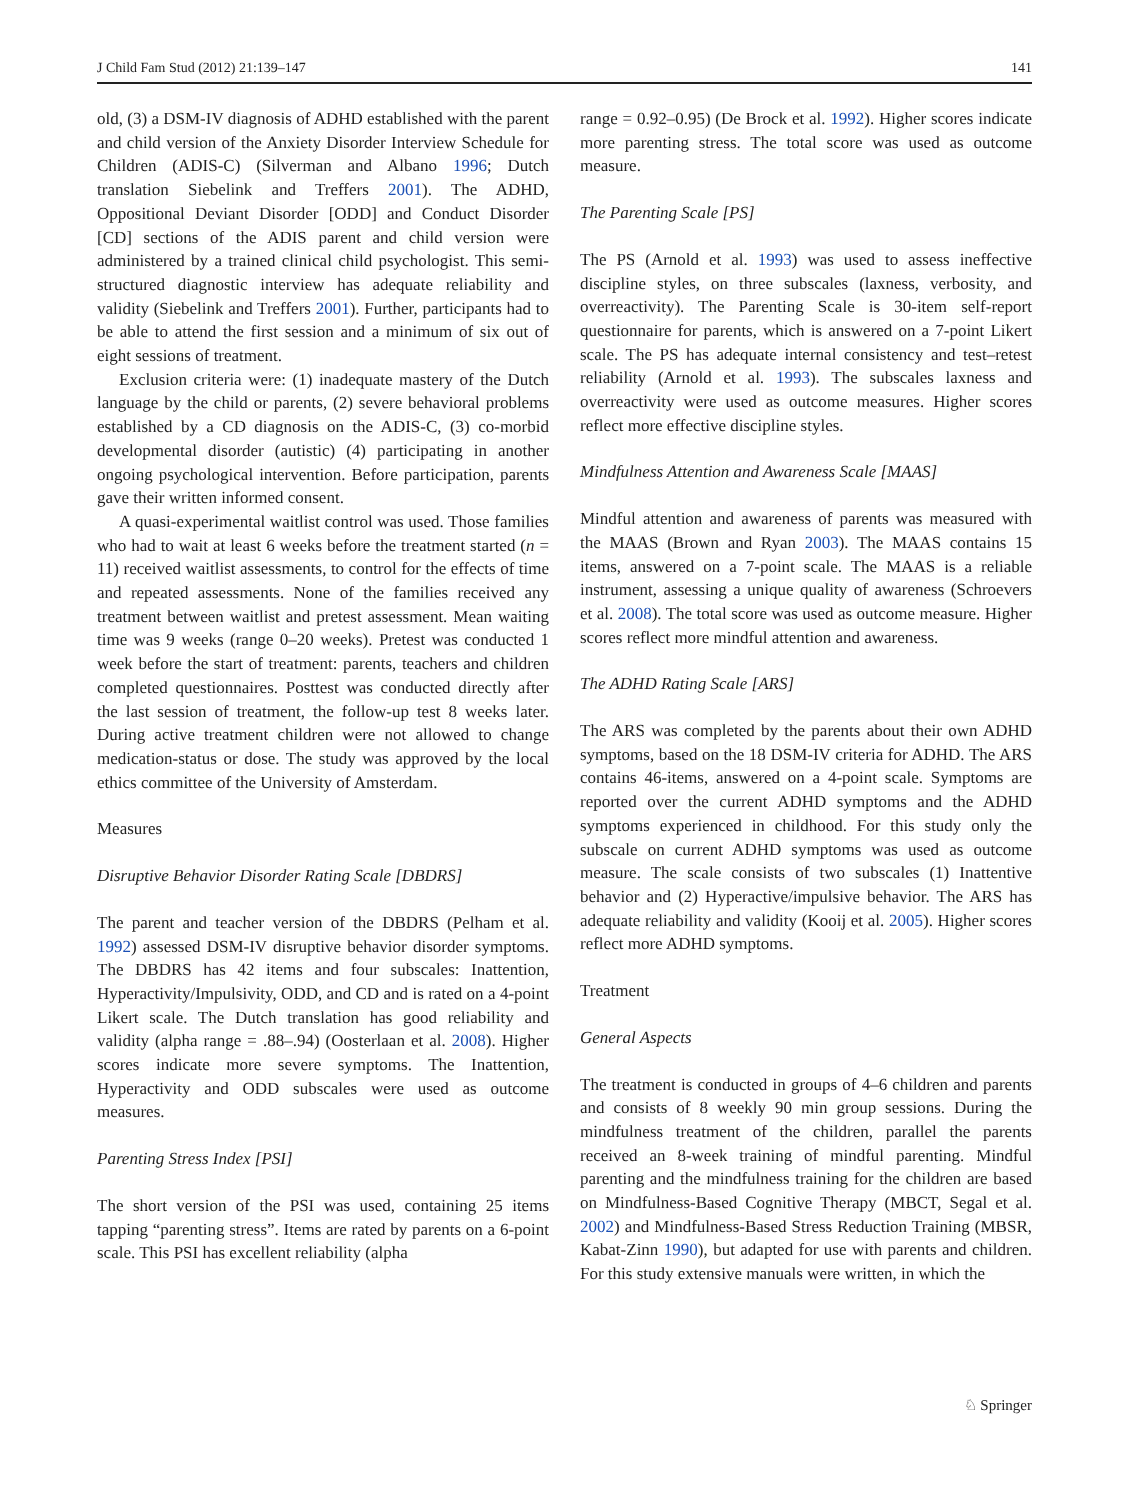J Child Fam Stud (2012) 21:139–147 141
old, (3) a DSM-IV diagnosis of ADHD established with the parent and child version of the Anxiety Disorder Interview Schedule for Children (ADIS-C) (Silverman and Albano 1996; Dutch translation Siebelink and Treffers 2001). The ADHD, Oppositional Deviant Disorder [ODD] and Conduct Disorder [CD] sections of the ADIS parent and child version were administered by a trained clinical child psychologist. This semi-structured diagnostic interview has adequate reliability and validity (Siebelink and Treffers 2001). Further, participants had to be able to attend the first session and a minimum of six out of eight sessions of treatment.
Exclusion criteria were: (1) inadequate mastery of the Dutch language by the child or parents, (2) severe behavioral problems established by a CD diagnosis on the ADIS-C, (3) co-morbid developmental disorder (autistic) (4) participating in another ongoing psychological intervention. Before participation, parents gave their written informed consent.
A quasi-experimental waitlist control was used. Those families who had to wait at least 6 weeks before the treatment started (n = 11) received waitlist assessments, to control for the effects of time and repeated assessments. None of the families received any treatment between waitlist and pretest assessment. Mean waiting time was 9 weeks (range 0–20 weeks). Pretest was conducted 1 week before the start of treatment: parents, teachers and children completed questionnaires. Posttest was conducted directly after the last session of treatment, the follow-up test 8 weeks later. During active treatment children were not allowed to change medication-status or dose. The study was approved by the local ethics committee of the University of Amsterdam.
Measures
Disruptive Behavior Disorder Rating Scale [DBDRS]
The parent and teacher version of the DBDRS (Pelham et al. 1992) assessed DSM-IV disruptive behavior disorder symptoms. The DBDRS has 42 items and four subscales: Inattention, Hyperactivity/Impulsivity, ODD, and CD and is rated on a 4-point Likert scale. The Dutch translation has good reliability and validity (alpha range = .88–.94) (Oosterlaan et al. 2008). Higher scores indicate more severe symptoms. The Inattention, Hyperactivity and ODD subscales were used as outcome measures.
Parenting Stress Index [PSI]
The short version of the PSI was used, containing 25 items tapping “parenting stress”. Items are rated by parents on a 6-point scale. This PSI has excellent reliability (alpha
range = 0.92–0.95) (De Brock et al. 1992). Higher scores indicate more parenting stress. The total score was used as outcome measure.
The Parenting Scale [PS]
The PS (Arnold et al. 1993) was used to assess ineffective discipline styles, on three subscales (laxness, verbosity, and overreactivity). The Parenting Scale is 30-item self-report questionnaire for parents, which is answered on a 7-point Likert scale. The PS has adequate internal consistency and test–retest reliability (Arnold et al. 1993). The subscales laxness and overreactivity were used as outcome measures. Higher scores reflect more effective discipline styles.
Mindfulness Attention and Awareness Scale [MAAS]
Mindful attention and awareness of parents was measured with the MAAS (Brown and Ryan 2003). The MAAS contains 15 items, answered on a 7-point scale. The MAAS is a reliable instrument, assessing a unique quality of awareness (Schroevers et al. 2008). The total score was used as outcome measure. Higher scores reflect more mindful attention and awareness.
The ADHD Rating Scale [ARS]
The ARS was completed by the parents about their own ADHD symptoms, based on the 18 DSM-IV criteria for ADHD. The ARS contains 46-items, answered on a 4-point scale. Symptoms are reported over the current ADHD symptoms and the ADHD symptoms experienced in childhood. For this study only the subscale on current ADHD symptoms was used as outcome measure. The scale consists of two subscales (1) Inattentive behavior and (2) Hyperactive/impulsive behavior. The ARS has adequate reliability and validity (Kooij et al. 2005). Higher scores reflect more ADHD symptoms.
Treatment
General Aspects
The treatment is conducted in groups of 4–6 children and parents and consists of 8 weekly 90 min group sessions. During the mindfulness treatment of the children, parallel the parents received an 8-week training of mindful parenting. Mindful parenting and the mindfulness training for the children are based on Mindfulness-Based Cognitive Therapy (MBCT, Segal et al. 2002) and Mindfulness-Based Stress Reduction Training (MBSR, Kabat-Zinn 1990), but adapted for use with parents and children. For this study extensive manuals were written, in which the
♘ Springer